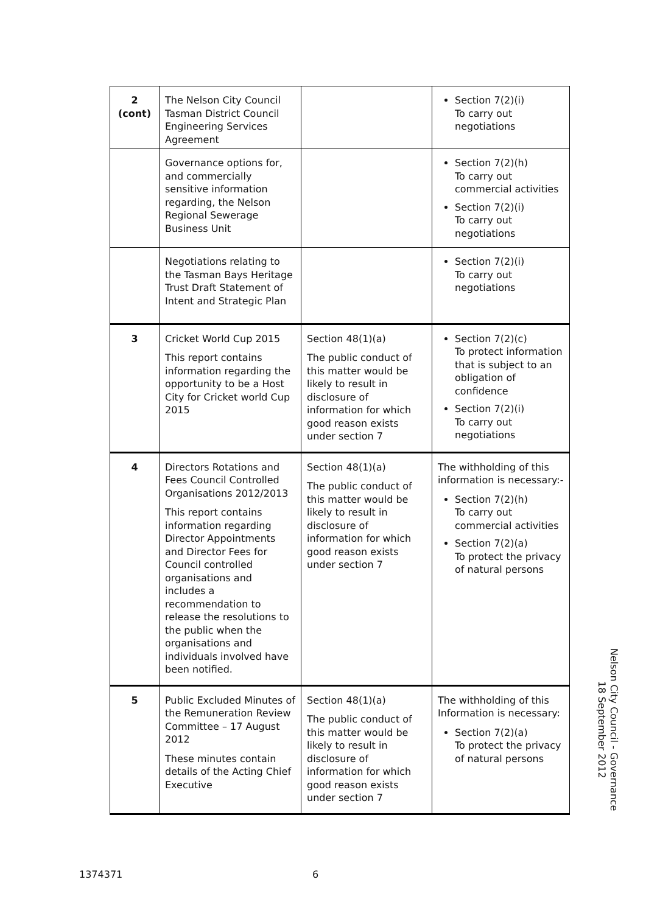| 2 (cont) | The Nelson City Council Tasman District Council Engineering Services Agreement | | Section 7(2)(i) To carry out negotiations |
| | Governance options for, and commercially sensitive information regarding, the Nelson Regional Sewerage Business Unit | | Section 7(2)(h) To carry out commercial activities Section 7(2)(i) To carry out negotiations |
| | Negotiations relating to the Tasman Bays Heritage Trust Draft Statement of Intent and Strategic Plan | | Section 7(2)(i) To carry out negotiations |
| 3 | Cricket World Cup 2015 This report contains information regarding the opportunity to be a Host City for Cricket world Cup 2015 | Section 48(1)(a) The public conduct of this matter would be likely to result in disclosure of information for which good reason exists under section 7 | Section 7(2)(c) To protect information that is subject to an obligation of confidence Section 7(2)(i) To carry out negotiations |
| 4 | Directors Rotations and Fees Council Controlled Organisations 2012/2013 This report contains information regarding Director Appointments and Director Fees for Council controlled organisations and includes a recommendation to release the resolutions to the public when the organisations and individuals involved have been notified. | Section 48(1)(a) The public conduct of this matter would be likely to result in disclosure of information for which good reason exists under section 7 | The withholding of this information is necessary:- Section 7(2)(h) To carry out commercial activities Section 7(2)(a) To protect the privacy of natural persons |
| 5 | Public Excluded Minutes of the Remuneration Review Committee – 17 August 2012 These minutes contain details of the Acting Chief Executive | Section 48(1)(a) The public conduct of this matter would be likely to result in disclosure of information for which good reason exists under section 7 | The withholding of this Information is necessary: Section 7(2)(a) To protect the privacy of natural persons |
Nelson City Council - Governance
18 September 2012
1374371 6